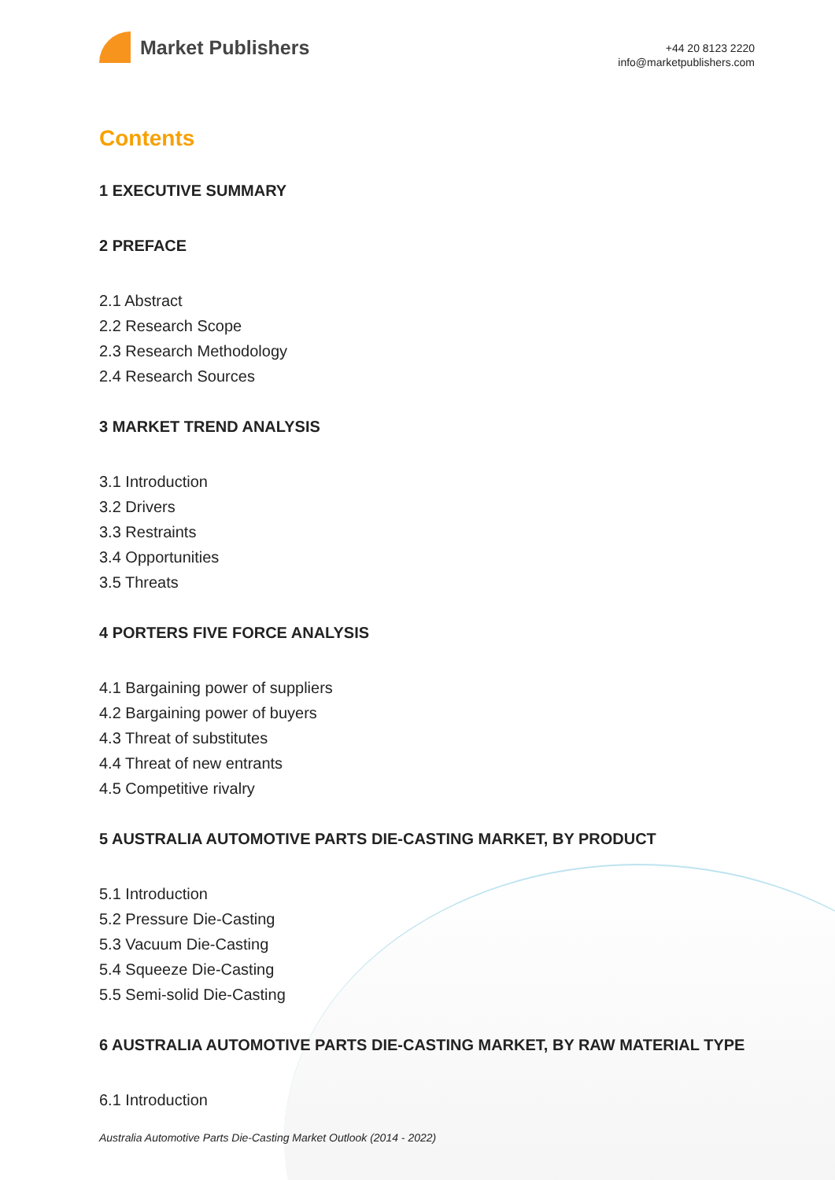Market Publishers
+44 20 8123 2220
info@marketpublishers.com
Contents
1 EXECUTIVE SUMMARY
2 PREFACE
2.1 Abstract
2.2 Research Scope
2.3 Research Methodology
2.4 Research Sources
3 MARKET TREND ANALYSIS
3.1 Introduction
3.2 Drivers
3.3 Restraints
3.4 Opportunities
3.5 Threats
4 PORTERS FIVE FORCE ANALYSIS
4.1 Bargaining power of suppliers
4.2 Bargaining power of buyers
4.3 Threat of substitutes
4.4 Threat of new entrants
4.5 Competitive rivalry
5 AUSTRALIA AUTOMOTIVE PARTS DIE-CASTING MARKET, BY PRODUCT
5.1 Introduction
5.2 Pressure Die-Casting
5.3 Vacuum Die-Casting
5.4 Squeeze Die-Casting
5.5 Semi-solid Die-Casting
6 AUSTRALIA AUTOMOTIVE PARTS DIE-CASTING MARKET, BY RAW MATERIAL TYPE
6.1 Introduction
Australia Automotive Parts Die-Casting Market Outlook (2014 - 2022)